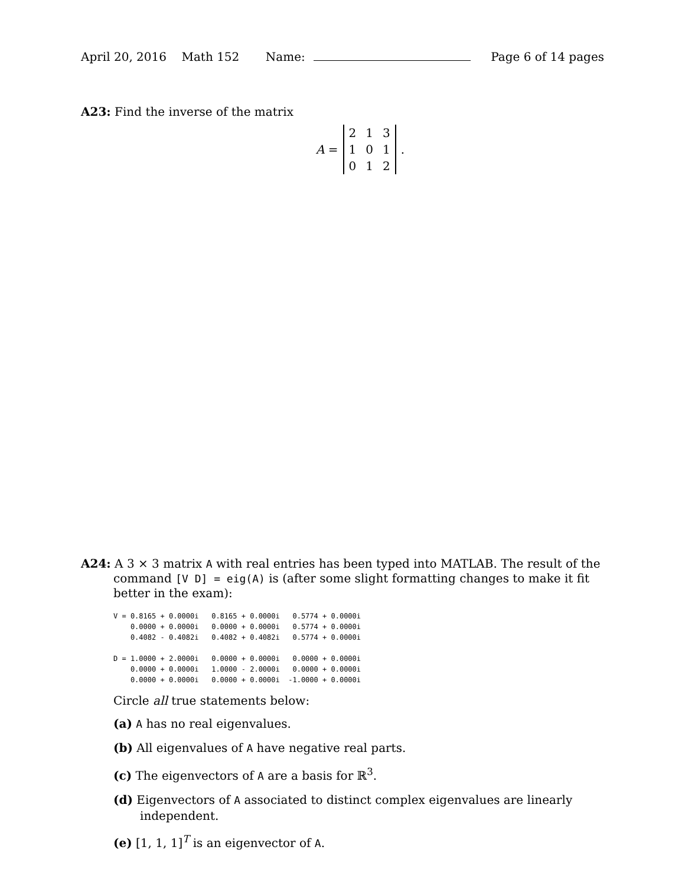April 20, 2016 Math 152 Name:
Page 6 of 14 pages
A23: Find the inverse of the matrix
A =
| 2 | 1 | 3 |
| 1 | 0 | 1 |
| 0 | 1 | 2 |
.
A24: A 3 × 3 matrix A with real entries has been typed into MATLAB. The result of the command [V D] = eig(A) is (after some slight formatting changes to make it fit better in the exam):
V = 0.8165 + 0.0000i   0.8165 + 0.0000i   0.5774 + 0.0000i
    0.0000 + 0.0000i   0.0000 + 0.0000i   0.5774 + 0.0000i
    0.4082 - 0.4082i   0.4082 + 0.4082i   0.5774 + 0.0000i

D = 1.0000 + 2.0000i   0.0000 + 0.0000i   0.0000 + 0.0000i
    0.0000 + 0.0000i   1.0000 - 2.0000i   0.0000 + 0.0000i
    0.0000 + 0.0000i   0.0000 + 0.0000i  -1.0000 + 0.0000i
Circle all true statements below:
(a) A has no real eigenvalues.
(b) All eigenvalues of A have negative real parts.
(c) The eigenvectors of A are a basis for ℝ<sup>3</sup>.
(d) Eigenvectors of A associated to distinct complex eigenvalues are linearly independent.
(e) [1, 1, 1]<sup>T</sup> is an eigenvector of A.